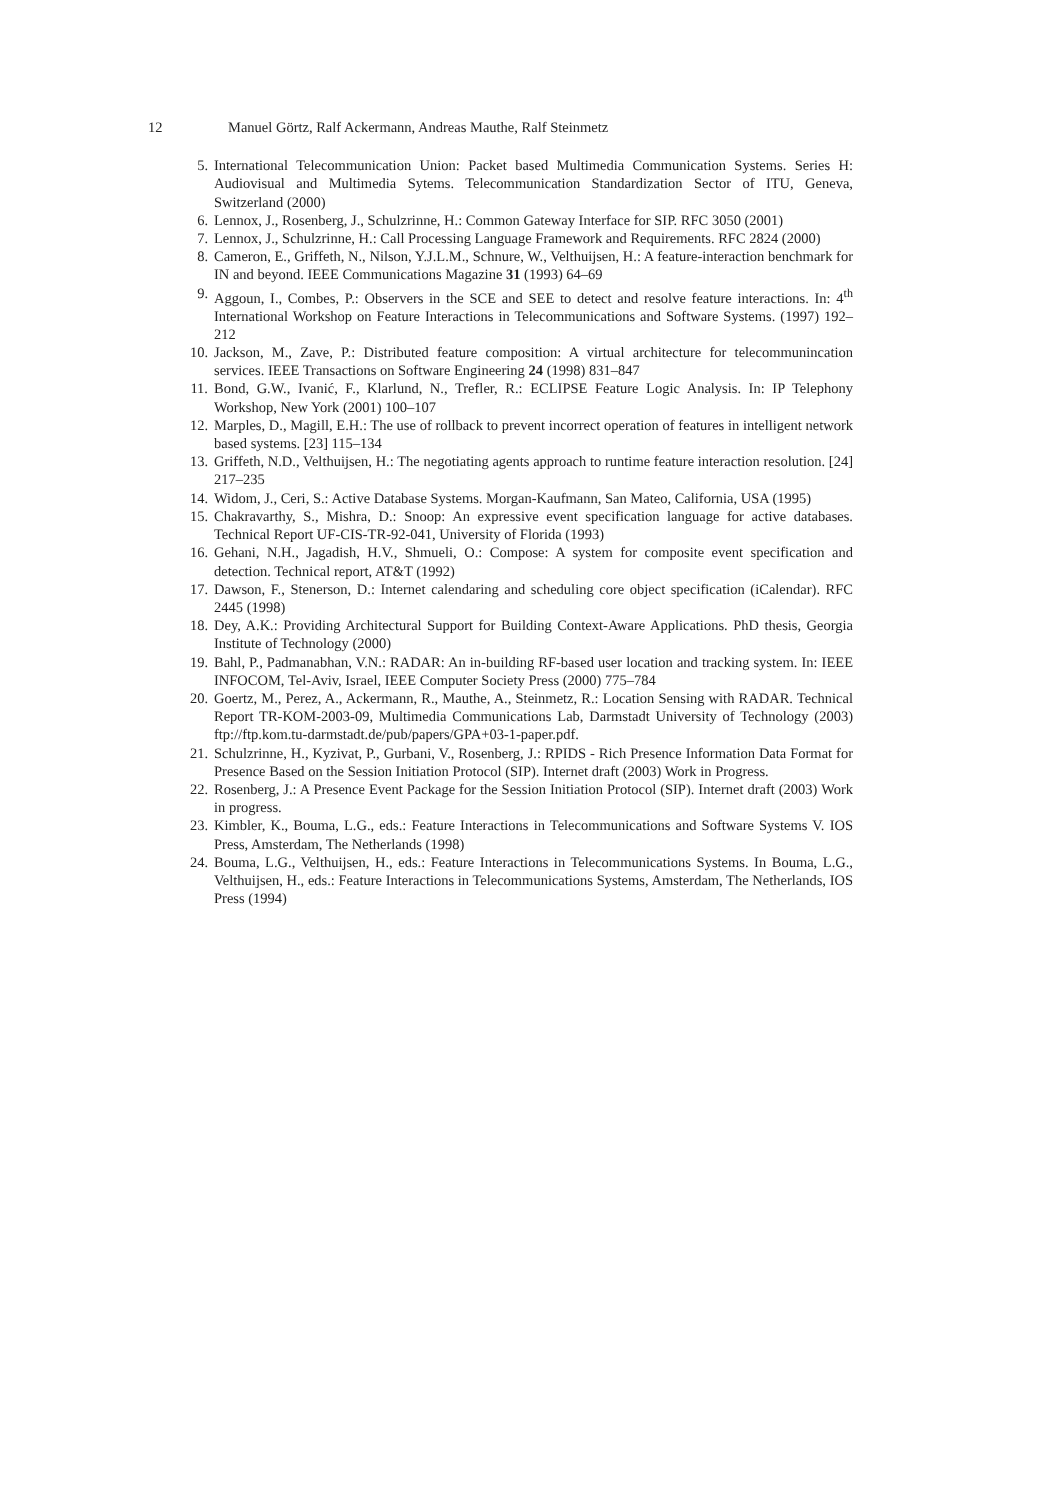12 Manuel Görtz, Ralf Ackermann, Andreas Mauthe, Ralf Steinmetz
5. International Telecommunication Union: Packet based Multimedia Communication Systems. Series H: Audiovisual and Multimedia Sytems. Telecommunication Standardization Sector of ITU, Geneva, Switzerland (2000)
6. Lennox, J., Rosenberg, J., Schulzrinne, H.: Common Gateway Interface for SIP. RFC 3050 (2001)
7. Lennox, J., Schulzrinne, H.: Call Processing Language Framework and Requirements. RFC 2824 (2000)
8. Cameron, E., Griffeth, N., Nilson, Y.J.L.M., Schnure, W., Velthuijsen, H.: A feature-interaction benchmark for IN and beyond. IEEE Communications Magazine 31 (1993) 64–69
9. Aggoun, I., Combes, P.: Observers in the SCE and SEE to detect and resolve feature interactions. In: 4<sup>th</sup> International Workshop on Feature Interactions in Telecommunications and Software Systems. (1997) 192–212
10. Jackson, M., Zave, P.: Distributed feature composition: A virtual architecture for telecommunincation services. IEEE Transactions on Software Engineering 24 (1998) 831–847
11. Bond, G.W., Ivanić, F., Klarlund, N., Trefler, R.: ECLIPSE Feature Logic Analysis. In: IP Telephony Workshop, New York (2001) 100–107
12. Marples, D., Magill, E.H.: The use of rollback to prevent incorrect operation of features in intelligent network based systems. [23] 115–134
13. Griffeth, N.D., Velthuijsen, H.: The negotiating agents approach to runtime feature interaction resolution. [24] 217–235
14. Widom, J., Ceri, S.: Active Database Systems. Morgan-Kaufmann, San Mateo, California, USA (1995)
15. Chakravarthy, S., Mishra, D.: Snoop: An expressive event specification language for active databases. Technical Report UF-CIS-TR-92-041, University of Florida (1993)
16. Gehani, N.H., Jagadish, H.V., Shmueli, O.: Compose: A system for composite event specification and detection. Technical report, AT&T (1992)
17. Dawson, F., Stenerson, D.: Internet calendaring and scheduling core object specification (iCalendar). RFC 2445 (1998)
18. Dey, A.K.: Providing Architectural Support for Building Context-Aware Applications. PhD thesis, Georgia Institute of Technology (2000)
19. Bahl, P., Padmanabhan, V.N.: RADAR: An in-building RF-based user location and tracking system. In: IEEE INFOCOM, Tel-Aviv, Israel, IEEE Computer Society Press (2000) 775–784
20. Goertz, M., Perez, A., Ackermann, R., Mauthe, A., Steinmetz, R.: Location Sensing with RADAR. Technical Report TR-KOM-2003-09, Multimedia Communications Lab, Darmstadt University of Technology (2003) ftp://ftp.kom.tu-darmstadt.de/pub/papers/GPA+03-1-paper.pdf.
21. Schulzrinne, H., Kyzivat, P., Gurbani, V., Rosenberg, J.: RPIDS - Rich Presence Information Data Format for Presence Based on the Session Initiation Protocol (SIP). Internet draft (2003) Work in Progress.
22. Rosenberg, J.: A Presence Event Package for the Session Initiation Protocol (SIP). Internet draft (2003) Work in progress.
23. Kimbler, K., Bouma, L.G., eds.: Feature Interactions in Telecommunications and Software Systems V. IOS Press, Amsterdam, The Netherlands (1998)
24. Bouma, L.G., Velthuijsen, H., eds.: Feature Interactions in Telecommunications Systems. In Bouma, L.G., Velthuijsen, H., eds.: Feature Interactions in Telecommunications Systems, Amsterdam, The Netherlands, IOS Press (1994)